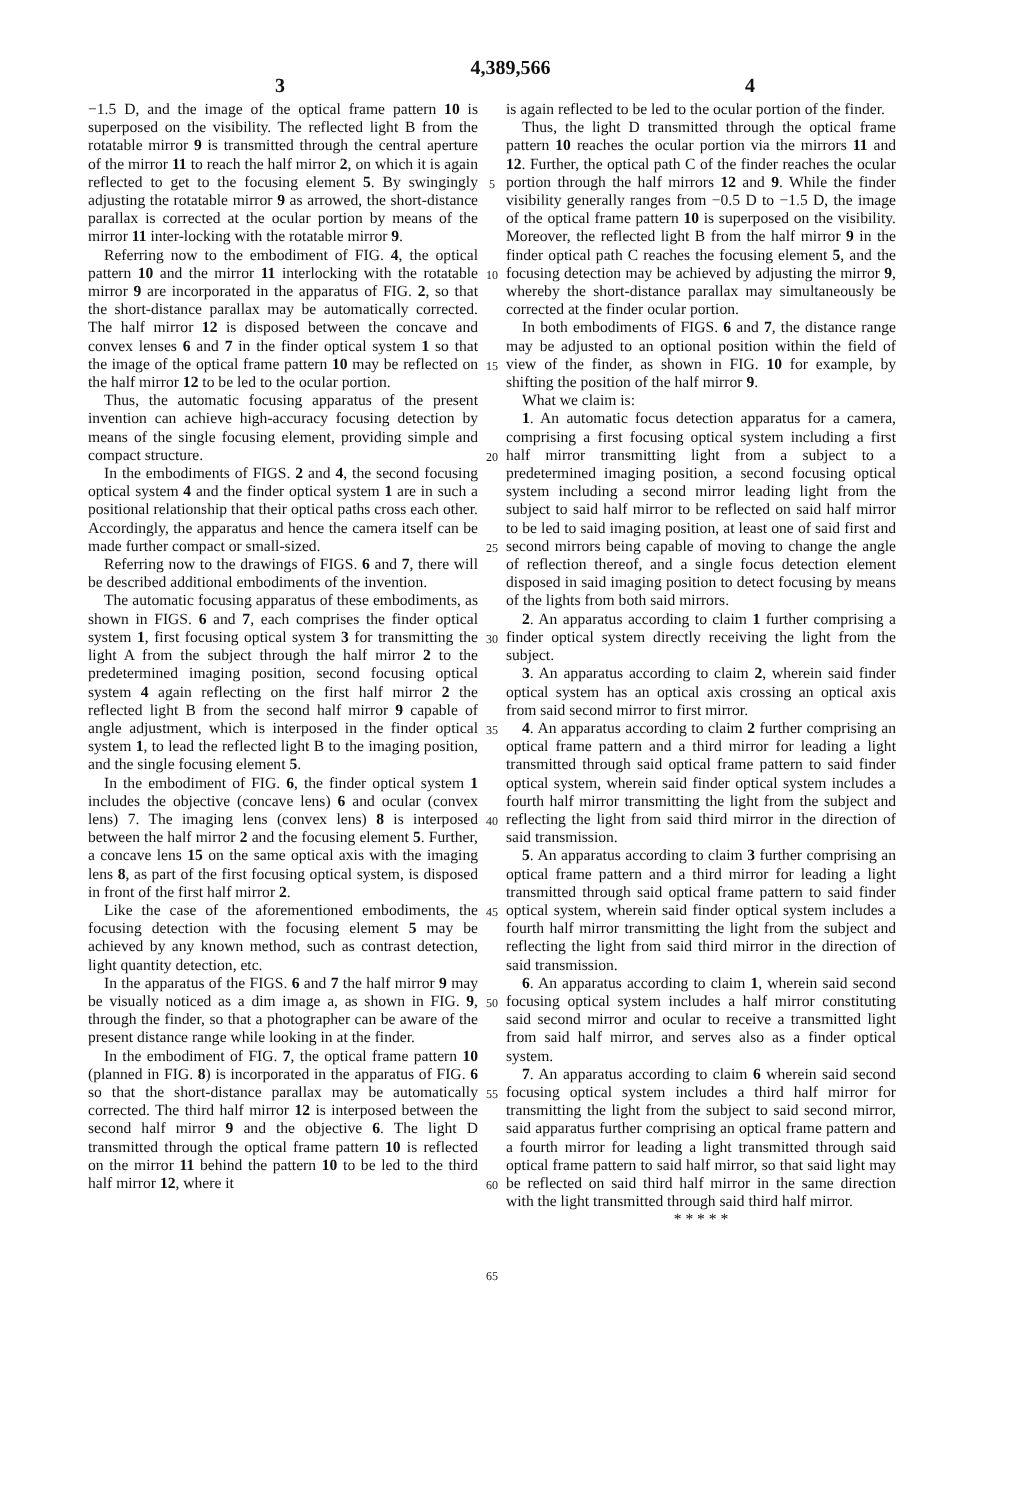4,389,566
3 4
−1.5 D, and the image of the optical frame pattern 10 is superposed on the visibility. The reflected light B from the rotatable mirror 9 is transmitted through the central aperture of the mirror 11 to reach the half mirror 2, on which it is again reflected to get to the focusing element 5. By swingingly adjusting the rotatable mirror 9 as arrowed, the short-distance parallax is corrected at the ocular portion by means of the mirror 11 inter-locking with the rotatable mirror 9.
Referring now to the embodiment of FIG. 4, the optical pattern 10 and the mirror 11 interlocking with the rotatable mirror 9 are incorporated in the apparatus of FIG. 2, so that the short-distance parallax may be automatically corrected. The half mirror 12 is disposed between the concave and convex lenses 6 and 7 in the finder optical system 1 so that the image of the optical frame pattern 10 may be reflected on the half mirror 12 to be led to the ocular portion.
Thus, the automatic focusing apparatus of the present invention can achieve high-accuracy focusing detection by means of the single focusing element, providing simple and compact structure.
In the embodiments of FIGS. 2 and 4, the second focusing optical system 4 and the finder optical system 1 are in such a positional relationship that their optical paths cross each other. Accordingly, the apparatus and hence the camera itself can be made further compact or small-sized.
Referring now to the drawings of FIGS. 6 and 7, there will be described additional embodiments of the invention.
The automatic focusing apparatus of these embodiments, as shown in FIGS. 6 and 7, each comprises the finder optical system 1, first focusing optical system 3 for transmitting the light A from the subject through the half mirror 2 to the predetermined imaging position, second focusing optical system 4 again reflecting on the first half mirror 2 the reflected light B from the second half mirror 9 capable of angle adjustment, which is interposed in the finder optical system 1, to lead the reflected light B to the imaging position, and the single focusing element 5.
In the embodiment of FIG. 6, the finder optical system 1 includes the objective (concave lens) 6 and ocular (convex lens) 7. The imaging lens (convex lens) 8 is interposed between the half mirror 2 and the focusing element 5. Further, a concave lens 15 on the same optical axis with the imaging lens 8, as part of the first focusing optical system, is disposed in front of the first half mirror 2.
Like the case of the aforementioned embodiments, the focusing detection with the focusing element 5 may be achieved by any known method, such as contrast detection, light quantity detection, etc.
In the apparatus of the FIGS. 6 and 7 the half mirror 9 may be visually noticed as a dim image a, as shown in FIG. 9, through the finder, so that a photographer can be aware of the present distance range while looking in at the finder.
In the embodiment of FIG. 7, the optical frame pattern 10 (planned in FIG. 8) is incorporated in the apparatus of FIG. 6 so that the short-distance parallax may be automatically corrected. The third half mirror 12 is interposed between the second half mirror 9 and the objective 6. The light D transmitted through the optical frame pattern 10 is reflected on the mirror 11 behind the pattern 10 to be led to the third half mirror 12, where it
5
10
15
20
25
30
35
40
45
50
55
60
65
is again reflected to be led to the ocular portion of the finder.
Thus, the light D transmitted through the optical frame pattern 10 reaches the ocular portion via the mirrors 11 and 12. Further, the optical path C of the finder reaches the ocular portion through the half mirrors 12 and 9. While the finder visibility generally ranges from −0.5 D to −1.5 D, the image of the optical frame pattern 10 is superposed on the visibility. Moreover, the reflected light B from the half mirror 9 in the finder optical path C reaches the focusing element 5, and the focusing detection may be achieved by adjusting the mirror 9, whereby the short-distance parallax may simultaneously be corrected at the finder ocular portion.
In both embodiments of FIGS. 6 and 7, the distance range may be adjusted to an optional position within the field of view of the finder, as shown in FIG. 10 for example, by shifting the position of the half mirror 9.
What we claim is:
1. An automatic focus detection apparatus for a camera, comprising a first focusing optical system including a first half mirror transmitting light from a subject to a predetermined imaging position, a second focusing optical system including a second mirror leading light from the subject to said half mirror to be reflected on said half mirror to be led to said imaging position, at least one of said first and second mirrors being capable of moving to change the angle of reflection thereof, and a single focus detection element disposed in said imaging position to detect focusing by means of the lights from both said mirrors.
2. An apparatus according to claim 1 further comprising a finder optical system directly receiving the light from the subject.
3. An apparatus according to claim 2, wherein said finder optical system has an optical axis crossing an optical axis from said second mirror to first mirror.
4. An apparatus according to claim 2 further comprising an optical frame pattern and a third mirror for leading a light transmitted through said optical frame pattern to said finder optical system, wherein said finder optical system includes a fourth half mirror transmitting the light from the subject and reflecting the light from said third mirror in the direction of said transmission.
5. An apparatus according to claim 3 further comprising an optical frame pattern and a third mirror for leading a light transmitted through said optical frame pattern to said finder optical system, wherein said finder optical system includes a fourth half mirror transmitting the light from the subject and reflecting the light from said third mirror in the direction of said transmission.
6. An apparatus according to claim 1, wherein said second focusing optical system includes a half mirror constituting said second mirror and ocular to receive a transmitted light from said half mirror, and serves also as a finder optical system.
7. An apparatus according to claim 6 wherein said second focusing optical system includes a third half mirror for transmitting the light from the subject to said second mirror, said apparatus further comprising an optical frame pattern and a fourth mirror for leading a light transmitted through said optical frame pattern to said half mirror, so that said light may be reflected on said third half mirror in the same direction with the light transmitted through said third half mirror.
* * * * *